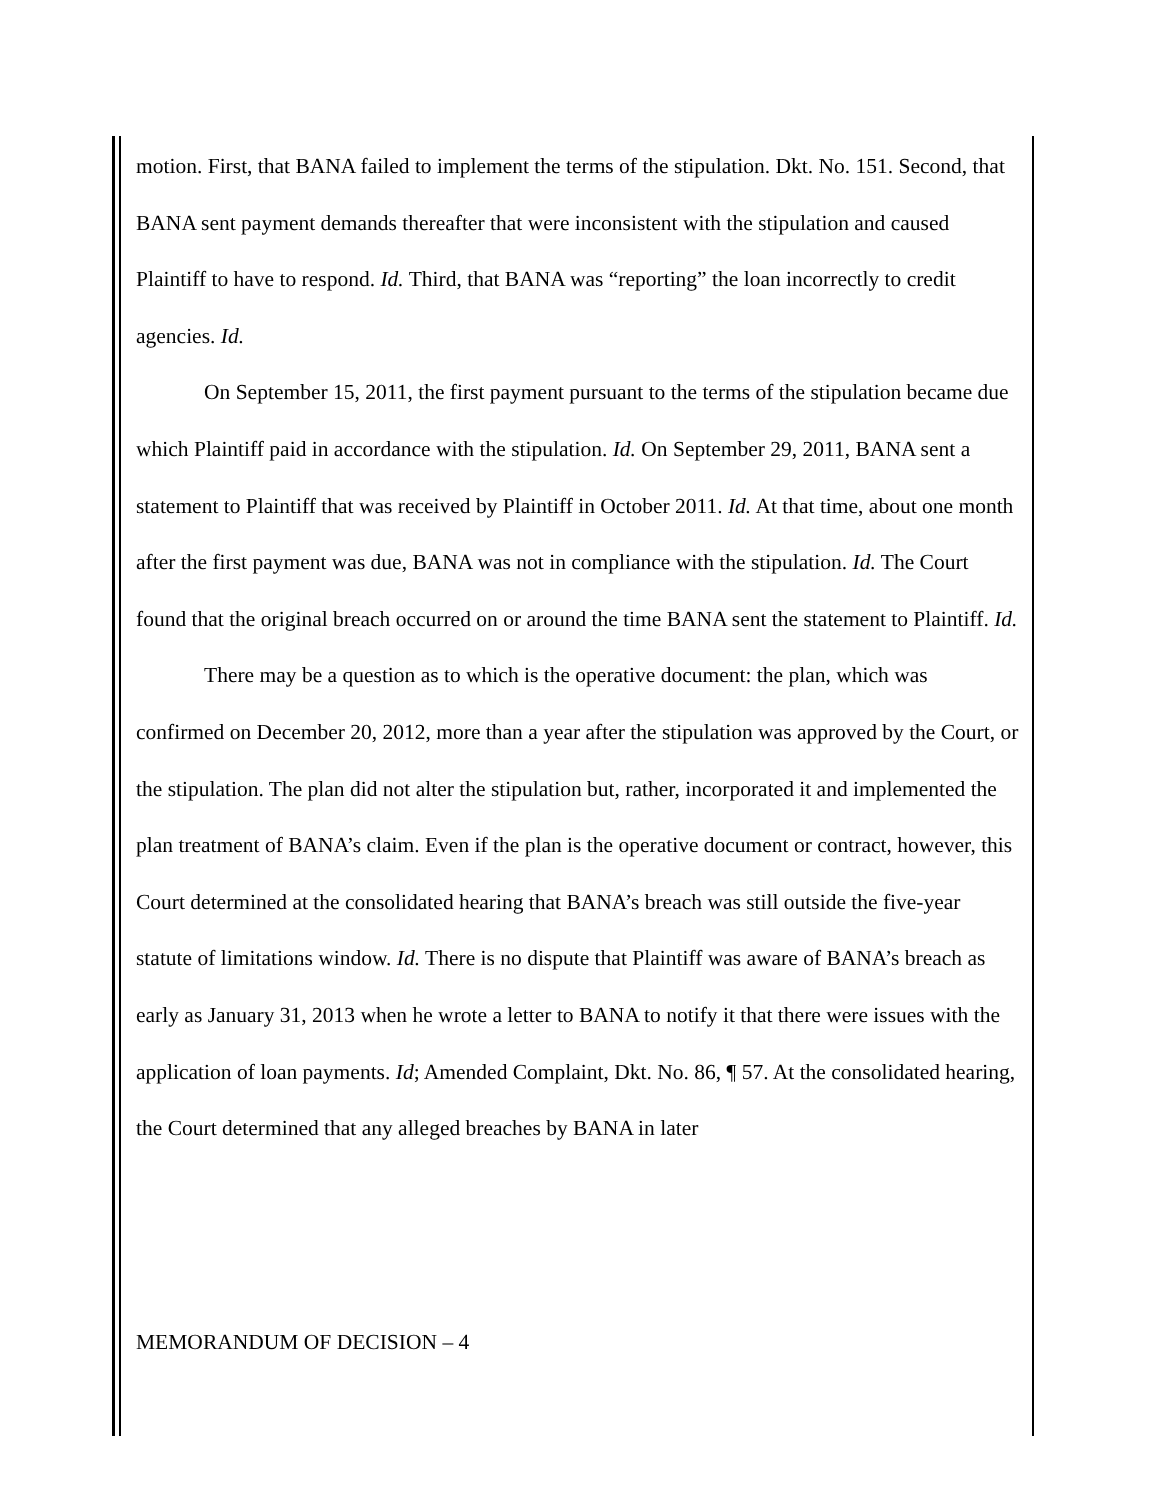motion. First, that BANA failed to implement the terms of the stipulation. Dkt. No. 151. Second, that BANA sent payment demands thereafter that were inconsistent with the stipulation and caused Plaintiff to have to respond. Id. Third, that BANA was “reporting” the loan incorrectly to credit agencies. Id.
On September 15, 2011, the first payment pursuant to the terms of the stipulation became due which Plaintiff paid in accordance with the stipulation. Id. On September 29, 2011, BANA sent a statement to Plaintiff that was received by Plaintiff in October 2011. Id. At that time, about one month after the first payment was due, BANA was not in compliance with the stipulation. Id. The Court found that the original breach occurred on or around the time BANA sent the statement to Plaintiff. Id.
There may be a question as to which is the operative document: the plan, which was confirmed on December 20, 2012, more than a year after the stipulation was approved by the Court, or the stipulation. The plan did not alter the stipulation but, rather, incorporated it and implemented the plan treatment of BANA’s claim. Even if the plan is the operative document or contract, however, this Court determined at the consolidated hearing that BANA’s breach was still outside the five-year statute of limitations window. Id. There is no dispute that Plaintiff was aware of BANA’s breach as early as January 31, 2013 when he wrote a letter to BANA to notify it that there were issues with the application of loan payments. Id; Amended Complaint, Dkt. No. 86, ¶ 57. At the consolidated hearing, the Court determined that any alleged breaches by BANA in later
MEMORANDUM OF DECISION – 4